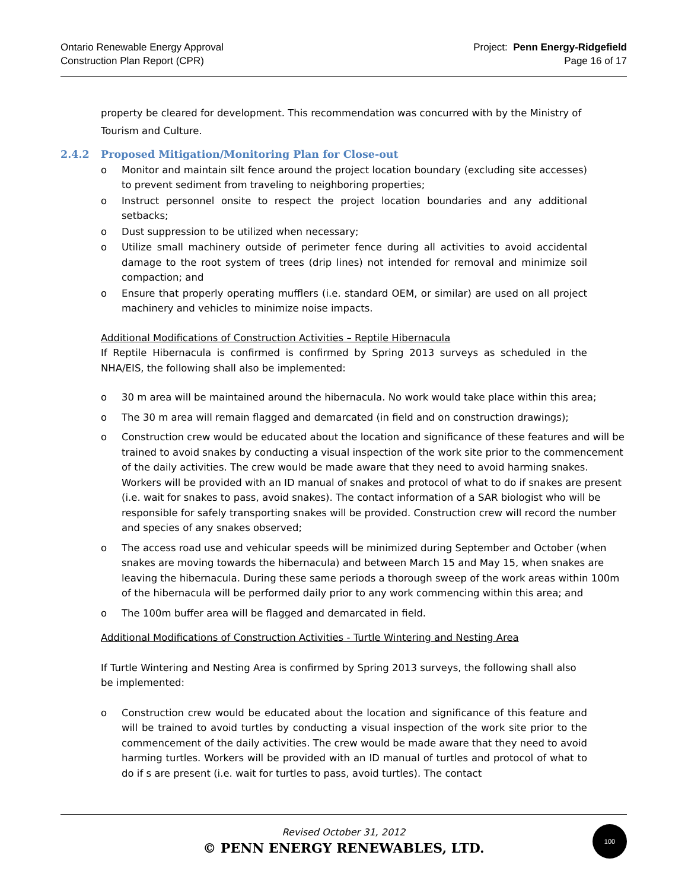Ontario Renewable Energy Approval
Construction Plan Report (CPR)
Project: Penn Energy-Ridgefield
Page 16 of 17
property be cleared for development. This recommendation was concurred with by the Ministry of Tourism and Culture.
2.4.2 Proposed Mitigation/Monitoring Plan for Close-out
o Monitor and maintain silt fence around the project location boundary (excluding site accesses) to prevent sediment from traveling to neighboring properties;
o Instruct personnel onsite to respect the project location boundaries and any additional setbacks;
o Dust suppression to be utilized when necessary;
o Utilize small machinery outside of perimeter fence during all activities to avoid accidental damage to the root system of trees (drip lines) not intended for removal and minimize soil compaction; and
o Ensure that properly operating mufflers (i.e. standard OEM, or similar) are used on all project machinery and vehicles to minimize noise impacts.
Additional Modifications of Construction Activities – Reptile Hibernacula
If Reptile Hibernacula is confirmed is confirmed by Spring 2013 surveys as scheduled in the NHA/EIS, the following shall also be implemented:
o 30 m area will be maintained around the hibernacula. No work would take place within this area;
o The 30 m area will remain flagged and demarcated (in field and on construction drawings);
o Construction crew would be educated about the location and significance of these features and will be trained to avoid snakes by conducting a visual inspection of the work site prior to the commencement of the daily activities. The crew would be made aware that they need to avoid harming snakes. Workers will be provided with an ID manual of snakes and protocol of what to do if snakes are present (i.e. wait for snakes to pass, avoid snakes). The contact information of a SAR biologist who will be responsible for safely transporting snakes will be provided. Construction crew will record the number and species of any snakes observed;
o The access road use and vehicular speeds will be minimized during September and October (when snakes are moving towards the hibernacula) and between March 15 and May 15, when snakes are leaving the hibernacula. During these same periods a thorough sweep of the work areas within 100m of the hibernacula will be performed daily prior to any work commencing within this area; and
o The 100m buffer area will be flagged and demarcated in field.
Additional Modifications of Construction Activities - Turtle Wintering and Nesting Area
If Turtle Wintering and Nesting Area is confirmed by Spring 2013 surveys, the following shall also be implemented:
o Construction crew would be educated about the location and significance of this feature and will be trained to avoid turtles by conducting a visual inspection of the work site prior to the commencement of the daily activities. The crew would be made aware that they need to avoid harming turtles. Workers will be provided with an ID manual of turtles and protocol of what to do if s are present (i.e. wait for turtles to pass, avoid turtles). The contact
Revised October 31, 2012
© PENN ENERGY RENEWABLES, LTD.
100